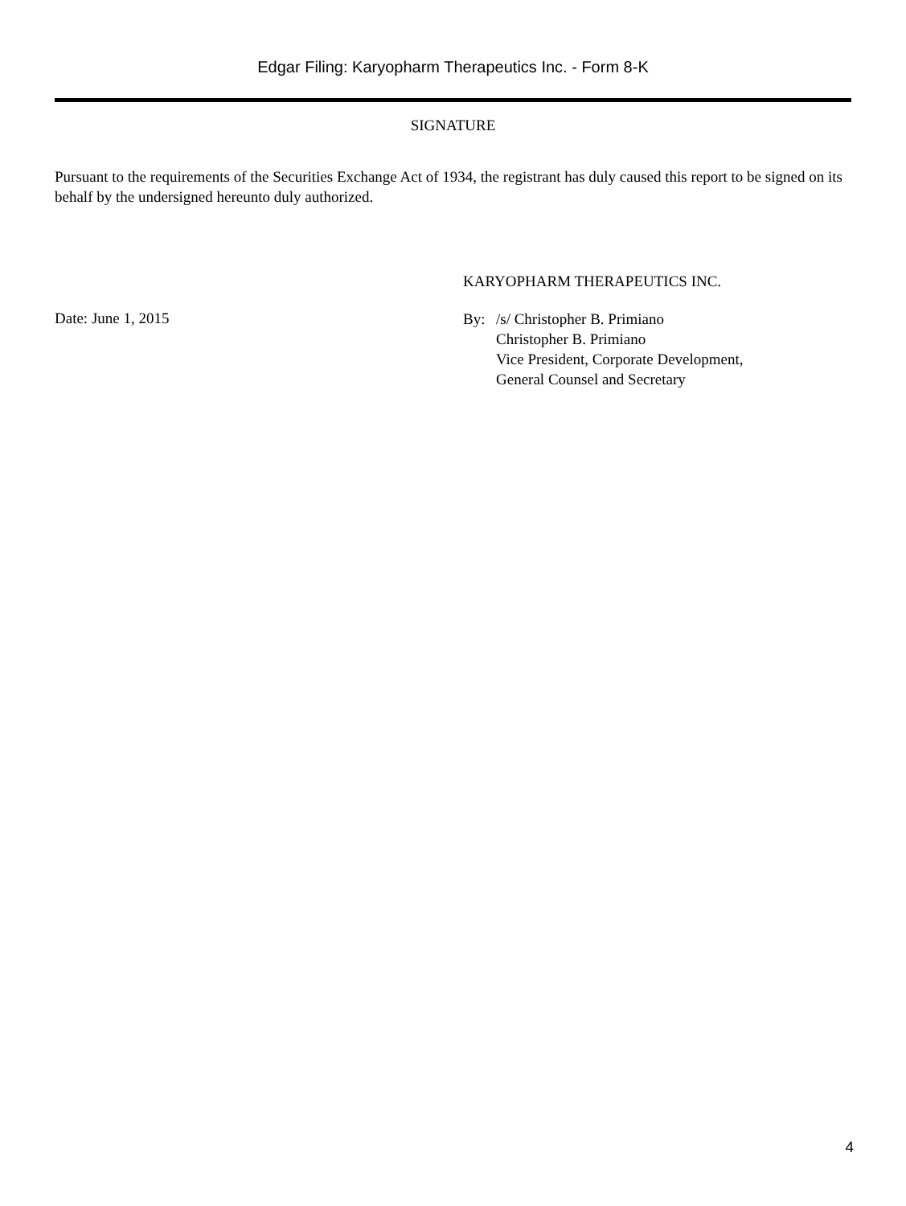Edgar Filing: Karyopharm Therapeutics Inc. - Form 8-K
SIGNATURE
Pursuant to the requirements of the Securities Exchange Act of 1934, the registrant has duly caused this report to be signed on its behalf by the undersigned hereunto duly authorized.
Date: June 1, 2015
KARYOPHARM THERAPEUTICS INC.
By: /s/ Christopher B. Primiano
Christopher B. Primiano
Vice President, Corporate Development,
General Counsel and Secretary
4